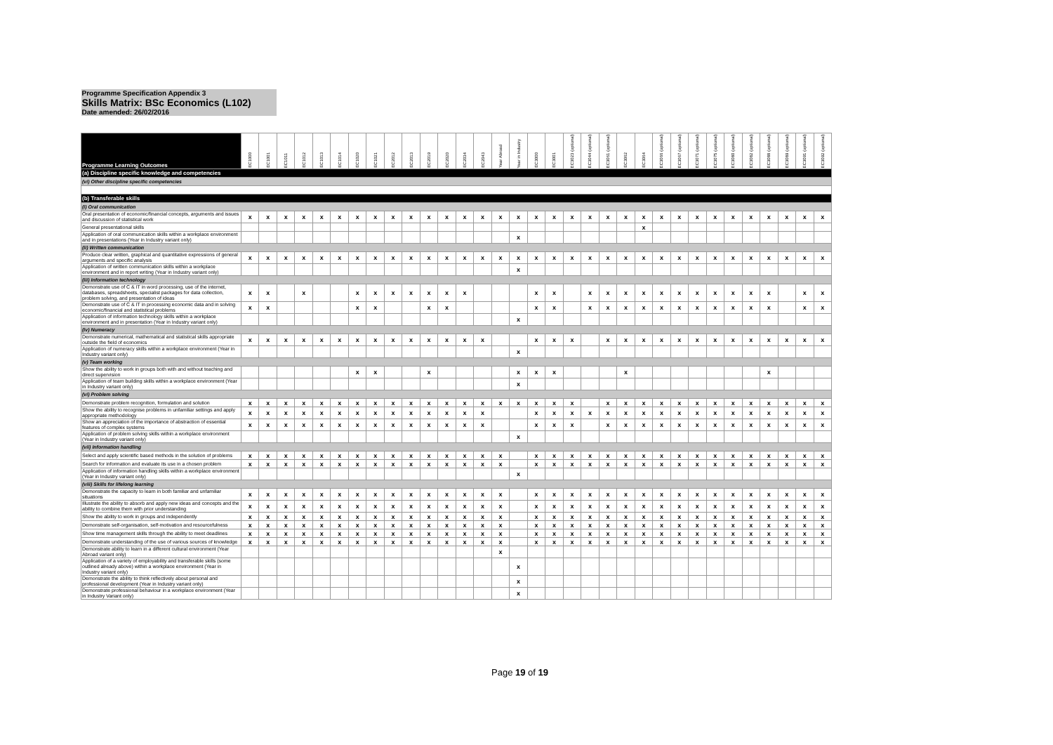| Programme Specification Appendix 3 | | | | | | | | | | | | | | | | | | | | | | | | | | | | | | | | | |
| Skills Matrix: BSc Economics (L102) | | | | | | | | | | | | | | | | | | | | | | | | | | | | | | | | | |
| Date amended: 26/02/2016 | | | | | | | | | | | | | | | | | | | | | | | | | | | | | | | | | |
| Programme Learning Outcomes | EC1000 | EC1001 | EC1011 | EC1012 | EC1013 | EC1014 | EC1020 | EC1021 | EC2012 | EC2013 | EC2019 | EC2020 | EC2034 | EC2043 | Year Abroad | Year in Industry | EC3000 | EC3001 | EC3023 (optional) | EC3044 (optional) | EC3061 (optional) | EC3062 | EC3064 | EC3066 (optional) | EC3067 (optional) | EC3071 (optional) | EC3075 (optional) | EC3080 (optional) | EC3082 (optional) | EC3088 (optional) | EC3089 (optional) | EC3091 (optional) | EC3092 (optional) |
| (a) Discipline specific knowledge and competencies | | | | | | | | | | | | | | | | | | | | | | | | | | | | | | | | | |
| (vi) Other discipline specific competencies | | | | | | | | | | | | | | | | | | | | | | | | | | | | | | | | | |
| (b) Transferable skills | | | | | | | | | | | | | | | | | | | | | | | | | | | | | | | | | |
| (i) Oral communication | | | | | | | | | | | | | | | | | | | | | | | | | | | | | | | | | |
| Oral presentation of economic/financial concepts, arguments and issues and discussion of statistical work | x | x | x | x | x | x | x | x | x | x | x | x | x | x | x | x | x | x | x | x | x | x | x | x | x | x | x | x | x | x | x | x | x |
| General presentational skills | | | | | | | | | | | | | | | | | | | | | | | x | | | | | | | | | | |
| Application of oral communication skills within a workplace environment and in presentations (Year in Industry variant only) | | | | | | | | | | | | | | | | x | | | | | | | | | | | | | | | | | |
| (ii) Written communication | | | | | | | | | | | | | | | | | | | | | | | | | | | | | | | | | |
| Produce clear written, graphical and quantitative expressions of general arguments and specific analysis | x | x | x | x | x | x | x | x | x | x | x | x | x | x | x | x | x | x | x | x | x | x | x | x | x | x | x | x | x | x | x | x | x |
| Application of written communication skills within a workplace environment and in report writing (Year in Industry variant only) | | | | | | | | | | | | | | | | x | | | | | | | | | | | | | | | | | |
| (iii) Information technology | | | | | | | | | | | | | | | | | | | | | | | | | | | | | | | | | |
| Demonstrate use of C & IT in word processing, use of the internet, databases, spreadsheets, specialist packages for data collection, problem solving, and presentation of ideas | x | x | | x | | | x | x | x | x | x | x | x | | | | x | x | | x | x | x | x | x | x | x | x | x | x | x | | x | x |
| Demonstrate use of C & IT in processing economic data and in solving economic/financial and statistical problems | x | x | | | | | x | x | | | x | x | | | | | x | x | | x | x | x | x | x | x | x | x | x | x | x | | x | x |
| Application of information technology skills within a workplace environment and in presentation (Year in Industry variant only) | | | | | | | | | | | | | | | | x | | | | | | | | | | | | | | | | | |
| (iv) Numeracy | | | | | | | | | | | | | | | | | | | | | | | | | | | | | | | | | |
| Demonstrate numerical, mathematical and statistical skills appropriate outside the field of economics | x | x | x | x | x | x | x | x | x | x | x | x | x | x | | | x | x | x | | x | x | x | x | x | x | x | x | x | x | x | x | x |
| Application of numeracy skills within a workplace environment (Year in Industry variant only) | | | | | | | | | | | | | | | | x | | | | | | | | | | | | | | | | | |
| (v) Team working | | | | | | | | | | | | | | | | | | | | | | | | | | | | | | | | | |
| Show the ability to work in groups both with and without teaching and direct supervision | | | | | | | x | x | | | x | | | | | x | x | x | | | | x | | | | | | | | x | | | |
| Application of team building skills within a workplace environment (Year in Industry variant only) | | | | | | | | | | | | | | | | x | | | | | | | | | | | | | | | | | |
| (vi) Problem solving | | | | | | | | | | | | | | | | | | | | | | | | | | | | | | | | | |
| Demonstrate problem recognition, formulation and solution | x | x | x | x | x | x | x | x | x | x | x | x | x | x | x | x | x | x | x | | x | x | x | x | x | x | x | x | x | x | x | x | x |
| Show the ability to recognise problems in unfamiliar settings and apply appropriate methodology | x | x | x | x | x | x | x | x | x | x | x | x | x | x | | | x | x | x | x | x | x | x | x | x | x | x | x | x | x | x | x | x |
| Show an appreciation of the importance of abstraction of essential features of complex systems | x | x | x | x | x | x | x | x | x | x | x | x | x | x | | | x | x | x | | x | x | x | x | x | x | x | x | x | x | x | x | x |
| Application of problem solving skills within a workplace environment (Year in Industry variant only) | | | | | | | | | | | | | | | | x | | | | | | | | | | | | | | | | | |
| (vii) Information handling | | | | | | | | | | | | | | | | | | | | | | | | | | | | | | | | | |
| Select and apply scientific based methods in the solution of problems | x | x | x | x | x | x | x | x | x | x | x | x | x | x | x | | x | x | x | x | x | x | x | x | x | x | x | x | x | x | x | x | x |
| Search for information and evaluate its use in a chosen problem | x | x | x | x | x | x | x | x | x | x | x | x | x | x | x | | x | x | x | x | x | x | x | x | x | x | x | x | x | x | x | x | x |
| Application of information handling skills within a workplace environment (Year in Industry variant only) | | | | | | | | | | | | | | | | x | | | | | | | | | | | | | | | | | |
| (viii) Skills for lifelong learning | | | | | | | | | | | | | | | | | | | | | | | | | | | | | | | | | |
| Demonstrate the capacity to learn in both familiar and unfamiliar situations | x | x | x | x | x | x | x | x | x | x | x | x | x | x | x | | x | x | x | x | x | x | x | x | x | x | x | x | x | x | x | x | x |
| Illustrate the ability to absorb and apply new ideas and concepts and the ability to combine them with prior understanding | x | x | x | x | x | x | x | x | x | x | x | x | x | x | x | | x | x | x | x | x | x | x | x | x | x | x | x | x | x | x | x | x |
| Show the ability to work in groups and independently | x | x | x | x | x | x | x | x | x | x | x | x | x | x | x | | x | x | x | x | x | x | x | x | x | x | x | x | x | x | x | x | x |
| Demonstrate self-organisation, self-motivation and resourcefulness | x | x | x | x | x | x | x | x | x | x | x | x | x | x | x | | x | x | x | x | x | x | x | x | x | x | x | x | x | x | x | x | x |
| Show time management skills through the ability to meet deadlines | x | x | x | x | x | x | x | x | x | x | x | x | x | x | x | | x | x | x | x | x | x | x | x | x | x | x | x | x | x | x | x | x |
| Demonstrate understanding of the use of various sources of knowledge | x | x | x | x | x | x | x | x | x | x | x | x | x | x | x | | x | x | x | x | x | x | x | x | x | x | x | x | x | x | x | x | x |
| Demonstrate ability to learn in a different cultural environment (Year Abroad variant only) | | | | | | | | | | | | | | | x | | | | | | | | | | | | | | | | | | |
| Application of a variety of employability and transferable skills (some outlined already above) within a workplace environment (Year in Industry variant only) | | | | | | | | | | | | | | | | x | | | | | | | | | | | | | | | | | |
| Demonstrate the ability to think reflectively about personal and professional development (Year in Industry variant only) | | | | | | | | | | | | | | | | x | | | | | | | | | | | | | | | | | |
| Demonstrate professional behaviour in a workplace environment (Year in Industry Variant only) | | | | | | | | | | | | | | | | x | | | | | | | | | | | | | | | | | |
Page 19 of 19